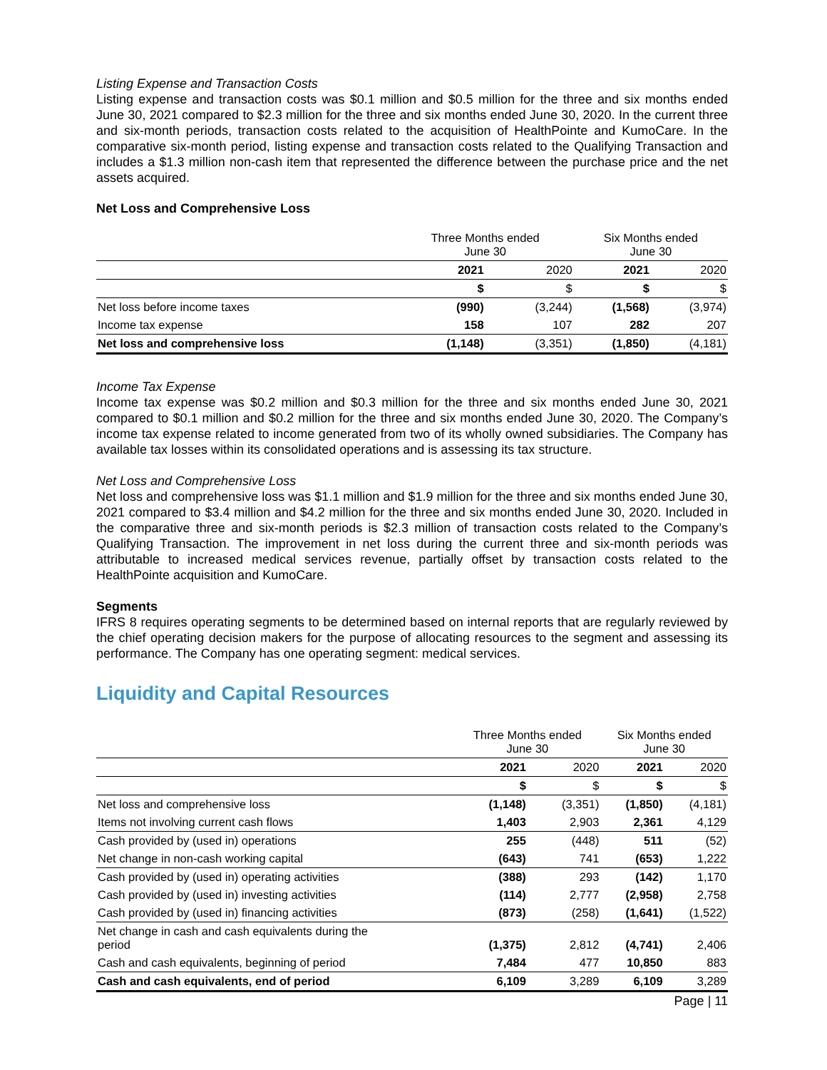Listing Expense and Transaction Costs
Listing expense and transaction costs was $0.1 million and $0.5 million for the three and six months ended June 30, 2021 compared to $2.3 million for the three and six months ended June 30, 2020. In the current three and six-month periods, transaction costs related to the acquisition of HealthPointe and KumoCare. In the comparative six-month period, listing expense and transaction costs related to the Qualifying Transaction and includes a $1.3 million non-cash item that represented the difference between the purchase price and the net assets acquired.
Net Loss and Comprehensive Loss
| | Three Months ended June 30 | | Six Months ended June 30 | |
| --- | --- | --- | --- | --- |
| | 2021 | 2020 | 2021 | 2020 |
| | $ | $ | $ | $ |
| Net loss before income taxes | (990) | (3,244) | (1,568) | (3,974) |
| Income tax expense | 158 | 107 | 282 | 207 |
| Net loss and comprehensive loss | (1,148) | (3,351) | (1,850) | (4,181) |
Income Tax Expense
Income tax expense was $0.2 million and $0.3 million for the three and six months ended June 30, 2021 compared to $0.1 million and $0.2 million for the three and six months ended June 30, 2020. The Company’s income tax expense related to income generated from two of its wholly owned subsidiaries. The Company has available tax losses within its consolidated operations and is assessing its tax structure.
Net Loss and Comprehensive Loss
Net loss and comprehensive loss was $1.1 million and $1.9 million for the three and six months ended June 30, 2021 compared to $3.4 million and $4.2 million for the three and six months ended June 30, 2020. Included in the comparative three and six-month periods is $2.3 million of transaction costs related to the Company’s Qualifying Transaction. The improvement in net loss during the current three and six-month periods was attributable to increased medical services revenue, partially offset by transaction costs related to the HealthPointe acquisition and KumoCare.
Segments
IFRS 8 requires operating segments to be determined based on internal reports that are regularly reviewed by the chief operating decision makers for the purpose of allocating resources to the segment and assessing its performance. The Company has one operating segment: medical services.
Liquidity and Capital Resources
| | Three Months ended June 30 | | Six Months ended June 30 | |
| --- | --- | --- | --- | --- |
| | 2021 | 2020 | 2021 | 2020 |
| | $ | $ | $ | $ |
| Net loss and comprehensive loss | (1,148) | (3,351) | (1,850) | (4,181) |
| Items not involving current cash flows | 1,403 | 2,903 | 2,361 | 4,129 |
| Cash provided by (used in) operations | 255 | (448) | 511 | (52) |
| Net change in non-cash working capital | (643) | 741 | (653) | 1,222 |
| Cash provided by (used in) operating activities | (388) | 293 | (142) | 1,170 |
| Cash provided by (used in) investing activities | (114) | 2,777 | (2,958) | 2,758 |
| Cash provided by (used in) financing activities | (873) | (258) | (1,641) | (1,522) |
| Net change in cash and cash equivalents during the period | (1,375) | 2,812 | (4,741) | 2,406 |
| Cash and cash equivalents, beginning of period | 7,484 | 477 | 10,850 | 883 |
| Cash and cash equivalents, end of period | 6,109 | 3,289 | 6,109 | 3,289 |
Page | 11